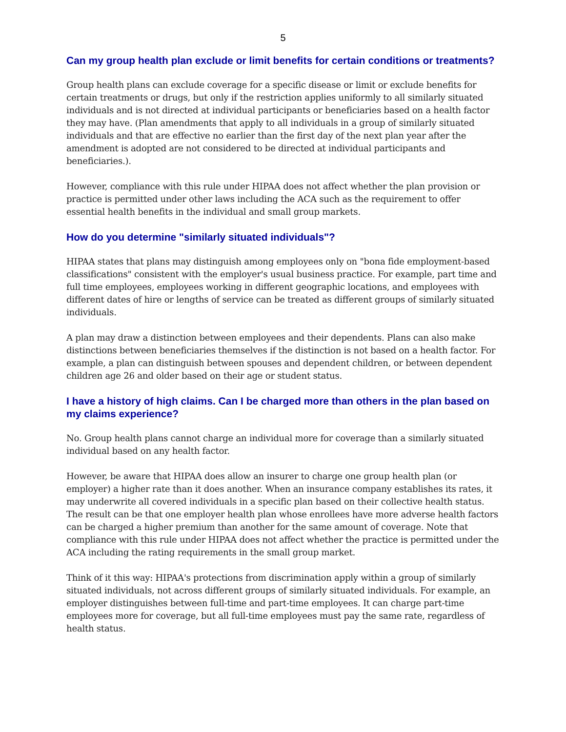5
Can my group health plan exclude or limit benefits for certain conditions or treatments?
Group health plans can exclude coverage for a specific disease or limit or exclude benefits for certain treatments or drugs, but only if the restriction applies uniformly to all similarly situated individuals and is not directed at individual participants or beneficiaries based on a health factor they may have. (Plan amendments that apply to all individuals in a group of similarly situated individuals and that are effective no earlier than the first day of the next plan year after the amendment is adopted are not considered to be directed at individual participants and beneficiaries.).
However, compliance with this rule under HIPAA does not affect whether the plan provision or practice is permitted under other laws including the ACA such as the requirement to offer essential health benefits in the individual and small group markets.
How do you determine "similarly situated individuals"?
HIPAA states that plans may distinguish among employees only on "bona fide employment-based classifications" consistent with the employer's usual business practice. For example, part time and full time employees, employees working in different geographic locations, and employees with different dates of hire or lengths of service can be treated as different groups of similarly situated individuals.
A plan may draw a distinction between employees and their dependents. Plans can also make distinctions between beneficiaries themselves if the distinction is not based on a health factor. For example, a plan can distinguish between spouses and dependent children, or between dependent children age 26 and older based on their age or student status.
I have a history of high claims. Can I be charged more than others in the plan based on my claims experience?
No. Group health plans cannot charge an individual more for coverage than a similarly situated individual based on any health factor.
However, be aware that HIPAA does allow an insurer to charge one group health plan (or employer) a higher rate than it does another. When an insurance company establishes its rates, it may underwrite all covered individuals in a specific plan based on their collective health status. The result can be that one employer health plan whose enrollees have more adverse health factors can be charged a higher premium than another for the same amount of coverage. Note that compliance with this rule under HIPAA does not affect whether the practice is permitted under the ACA including the rating requirements in the small group market.
Think of it this way: HIPAA's protections from discrimination apply within a group of similarly situated individuals, not across different groups of similarly situated individuals. For example, an employer distinguishes between full-time and part-time employees. It can charge part-time employees more for coverage, but all full-time employees must pay the same rate, regardless of health status.